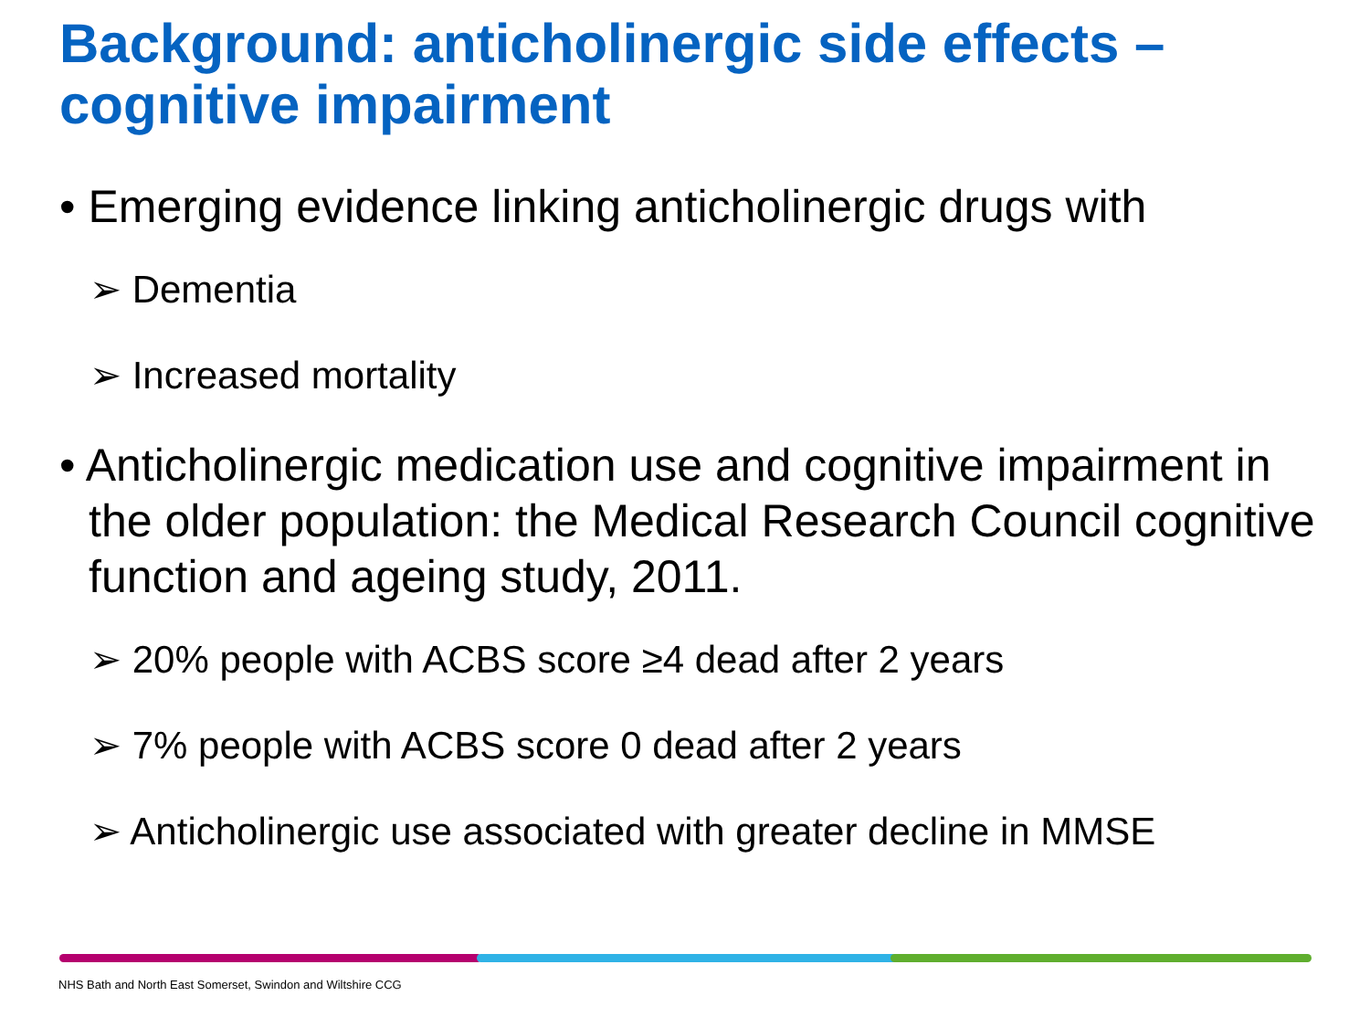Background: anticholinergic side effects – cognitive impairment
• Emerging evidence linking anticholinergic drugs with
➢ Dementia
➢ Increased mortality
• Anticholinergic medication use and cognitive impairment in the older population: the Medical Research Council cognitive function and ageing study, 2011.
➢ 20% people with ACBS score ≥4 dead after 2 years
➢ 7% people with ACBS score 0 dead after 2 years
➢ Anticholinergic use associated with greater decline in MMSE
NHS Bath and North East Somerset, Swindon and Wiltshire CCG